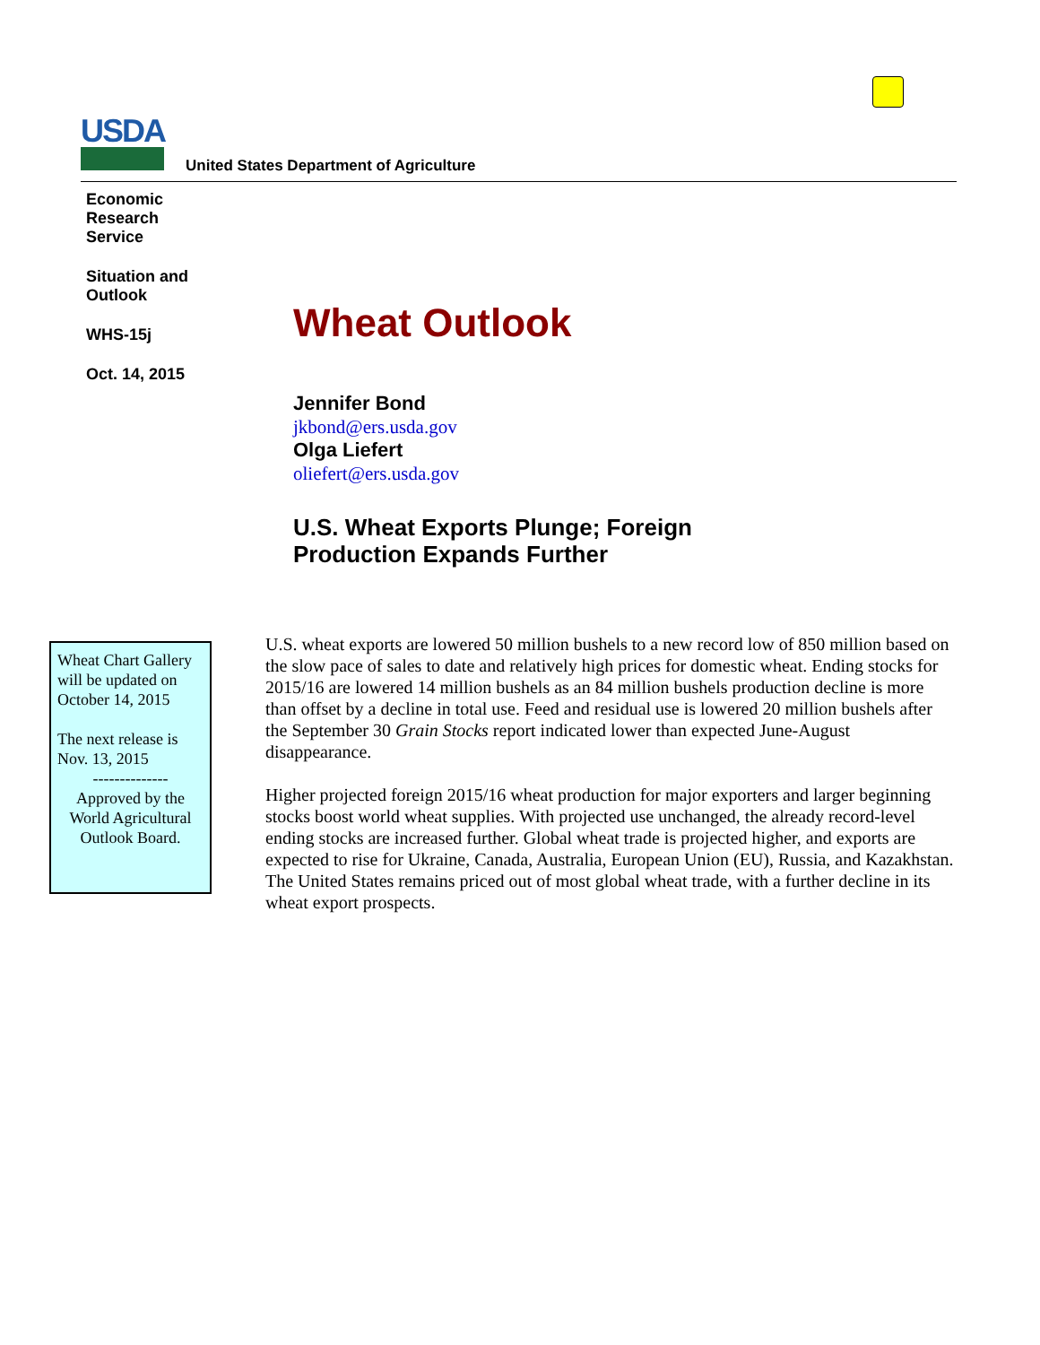USDA
United States Department of Agriculture
Economic
Research
Service
Situation and
Outlook
WHS-15j
Oct. 14, 2015
Wheat Outlook
Jennifer Bond
jkbond@ers.usda.gov
Olga Liefert
oliefert@ers.usda.gov
U.S. Wheat Exports Plunge; Foreign
Production Expands Further
Wheat Chart Gallery will be updated on October 14, 2015
The next release is Nov. 13, 2015
--------------
Approved by the World Agricultural Outlook Board.
U.S. wheat exports are lowered 50 million bushels to a new record low of 850 million based on the slow pace of sales to date and relatively high prices for domestic wheat. Ending stocks for 2015/16 are lowered 14 million bushels as an 84 million bushels production decline is more than offset by a decline in total use. Feed and residual use is lowered 20 million bushels after the September 30 Grain Stocks report indicated lower than expected June-August disappearance.
Higher projected foreign 2015/16 wheat production for major exporters and larger beginning stocks boost world wheat supplies. With projected use unchanged, the already record-level ending stocks are increased further. Global wheat trade is projected higher, and exports are expected to rise for Ukraine, Canada, Australia, European Union (EU), Russia, and Kazakhstan. The United States remains priced out of most global wheat trade, with a further decline in its wheat export prospects.